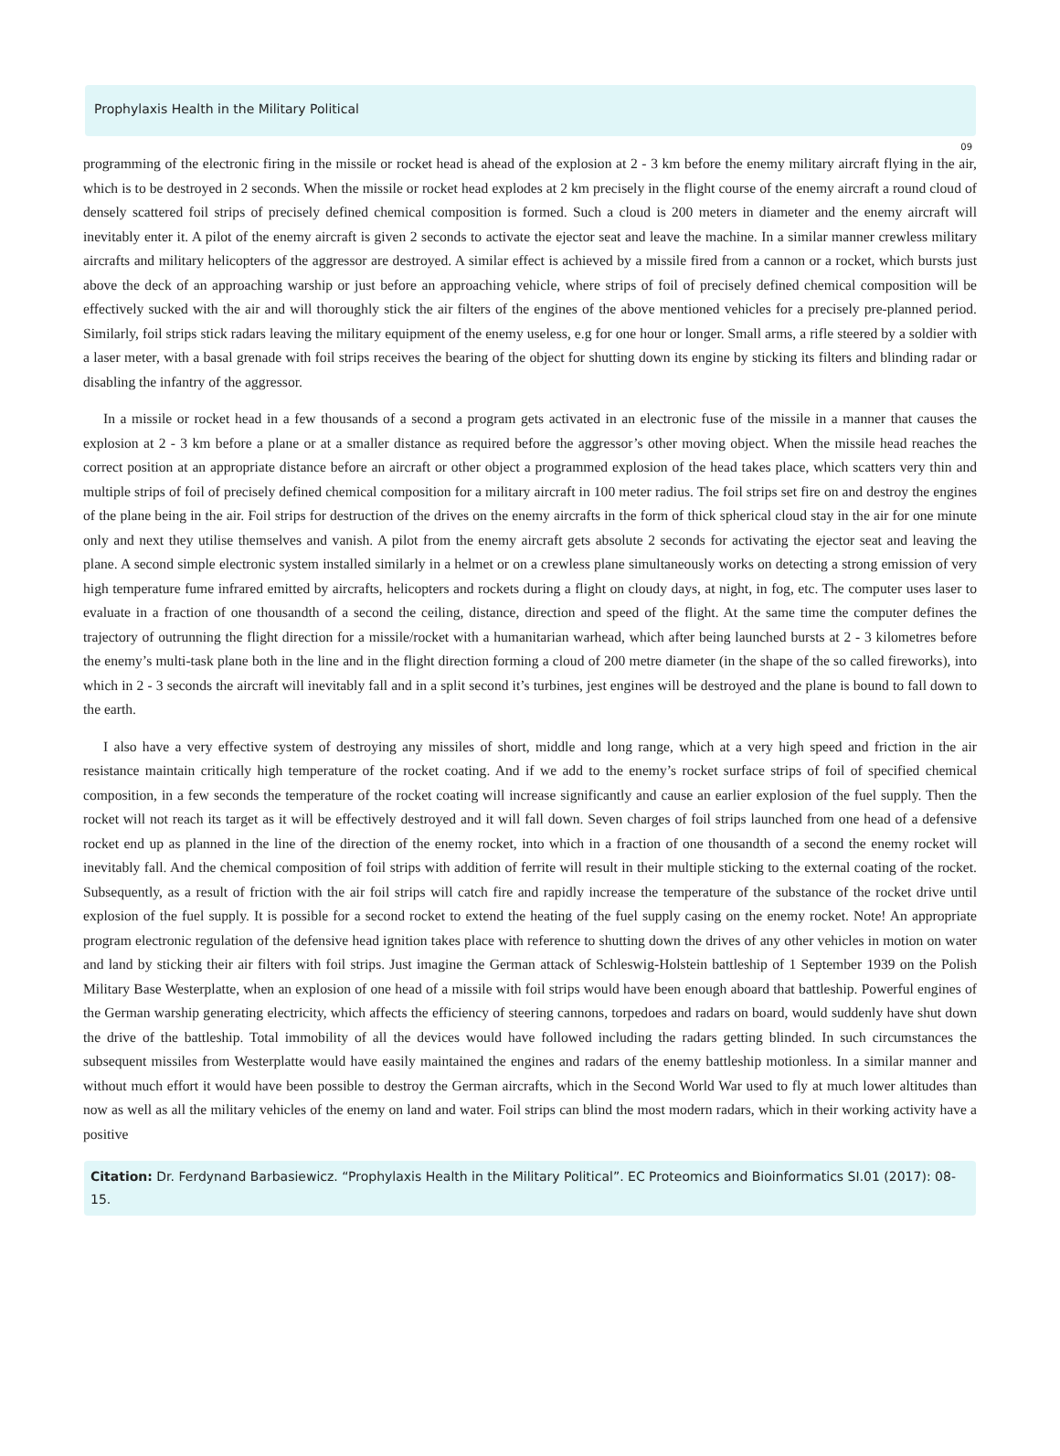Prophylaxis Health in the Military Political
09
programming of the electronic firing in the missile or rocket head is ahead of the explosion at 2 - 3 km before the enemy military aircraft flying in the air, which is to be destroyed in 2 seconds. When the missile or rocket head explodes at 2 km precisely in the flight course of the enemy aircraft a round cloud of densely scattered foil strips of precisely defined chemical composition is formed. Such a cloud is 200 meters in diameter and the enemy aircraft will inevitably enter it. A pilot of the enemy aircraft is given 2 seconds to activate the ejector seat and leave the machine. In a similar manner crewless military aircrafts and military helicopters of the aggressor are destroyed. A similar effect is achieved by a missile fired from a cannon or a rocket, which bursts just above the deck of an approaching warship or just before an approaching vehicle, where strips of foil of precisely defined chemical composition will be effectively sucked with the air and will thoroughly stick the air filters of the engines of the above mentioned vehicles for a precisely pre-planned period. Similarly, foil strips stick radars leaving the military equipment of the enemy useless, e.g for one hour or longer. Small arms, a rifle steered by a soldier with a laser meter, with a basal grenade with foil strips receives the bearing of the object for shutting down its engine by sticking its filters and blinding radar or disabling the infantry of the aggressor.
In a missile or rocket head in a few thousands of a second a program gets activated in an electronic fuse of the missile in a manner that causes the explosion at 2 - 3 km before a plane or at a smaller distance as required before the aggressor’s other moving object. When the missile head reaches the correct position at an appropriate distance before an aircraft or other object a programmed explosion of the head takes place, which scatters very thin and multiple strips of foil of precisely defined chemical composition for a military aircraft in 100 meter radius. The foil strips set fire on and destroy the engines of the plane being in the air. Foil strips for destruction of the drives on the enemy aircrafts in the form of thick spherical cloud stay in the air for one minute only and next they utilise themselves and vanish. A pilot from the enemy aircraft gets absolute 2 seconds for activating the ejector seat and leaving the plane. A second simple electronic system installed similarly in a helmet or on a crewless plane simultaneously works on detecting a strong emission of very high tempera­ture fume infrared emitted by aircrafts, helicopters and rockets during a flight on cloudy days, at night, in fog, etc. The computer uses laser to evaluate in a fraction of one thousandth of a second the ceiling, distance, direction and speed of the flight. At the same time the computer defines the trajectory of outrunning the flight direction for a missile/rocket with a humanitarian warhead, which after being launched bursts at 2 - 3 kilometres before the enemy’s multi-task plane both in the line and in the flight direction forming a cloud of 200 metre diameter (in the shape of the so called fireworks), into which in 2 - 3 seconds the aircraft will inevitably fall and in a split second it’s turbines, jest engines will be destroyed and the plane is bound to fall down to the earth.
I also have a very effective system of destroying any missiles of short, middle and long range, which at a very high speed and friction in the air resistance maintain critically high temperature of the rocket coating. And if we add to the enemy’s rocket surface strips of foil of specified chemical composition, in a few seconds the temperature of the rocket coating will increase significantly and cause an earlier explosion of the fuel supply. Then the rocket will not reach its target as it will be effectively destroyed and it will fall down. Seven charges of foil strips launched from one head of a defensive rocket end up as planned in the line of the direction of the enemy rocket, into which in a fraction of one thousandth of a second the enemy rocket will inevitably fall. And the chemical composition of foil strips with addi­tion of ferrite will result in their multiple sticking to the external coating of the rocket. Subsequently, as a result of friction with the air foil strips will catch fire and rapidly increase the temperature of the substance of the rocket drive until explosion of the fuel supply. It is possible for a second rocket to extend the heating of the fuel supply casing on the enemy rocket. Note! An appropriate program electronic regulation of the defensive head ignition takes place with reference to shutting down the drives of any other vehicles in motion on water and land by sticking their air filters with foil strips. Just imagine the German attack of Schleswig-Holstein battleship of 1 September 1939 on the Polish Military Base Westerplatte, when an explosion of one head of a missile with foil strips would have been enough aboard that battleship. Powerful engines of the German warship generating electricity, which affects the efficiency of steering cannons, torpedoes and radars on board, would suddenly have shut down the drive of the battleship. Total immobility of all the devices would have followed including the radars getting blinded. In such circumstances the subsequent missiles from Westerplatte would have easily maintained the engines and radars of the enemy battleship motionless. In a similar manner and without much effort it would have been possible to destroy the German aircrafts, which in the Second World War used to fly at much lower altitudes than now as well as all the military vehicles of the enemy on land and water. Foil strips can blind the most modern radars, which in their working activity have a positive
Citation: Dr. Ferdynand Barbasiewicz. “Prophylaxis Health in the Military Political”. EC Proteomics and Bioinformatics SI.01 (2017): 08-15.